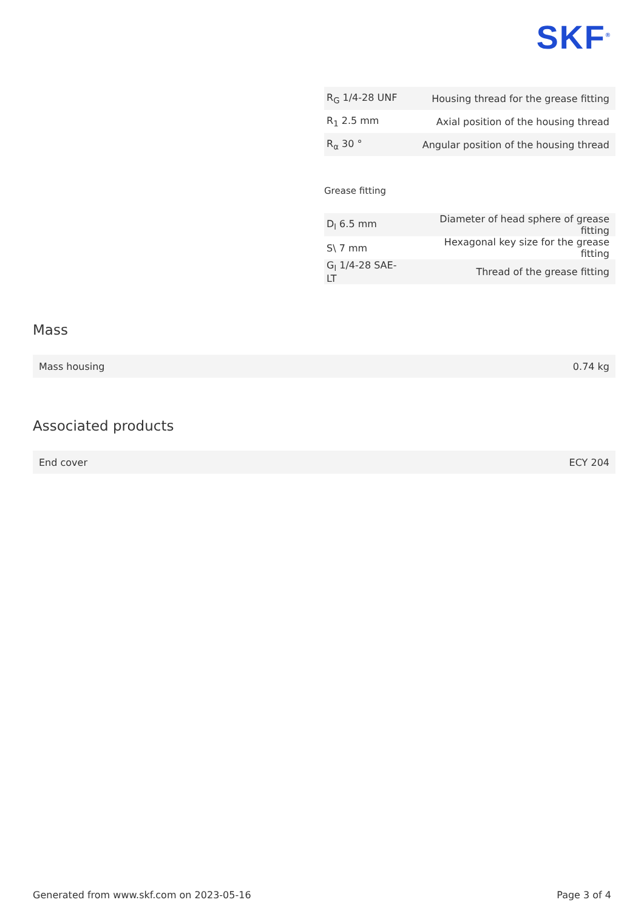SKF<sup>®</sup>
| R<sub>G</sub> 1/4-28 UNF | Housing thread for the grease fitting |
| R<sub>1</sub> 2.5 mm | Axial position of the housing thread |
| R<sub>α</sub> 30 ° | Angular position of the housing thread |
Grease fitting
| D<sub>l</sub> 6.5 mm | Diameter of head sphere of grease fitting |
| S\ 7 mm | Hexagonal key size for the grease fitting |
| G<sub>l</sub> 1/4-28 SAE-LT | Thread of the grease fitting |
Mass
| Mass housing | 0.74 kg |
Associated products
| End cover | ECY 204 |
Generated from www.skf.com on 2023-05-16 Page 3 of 4